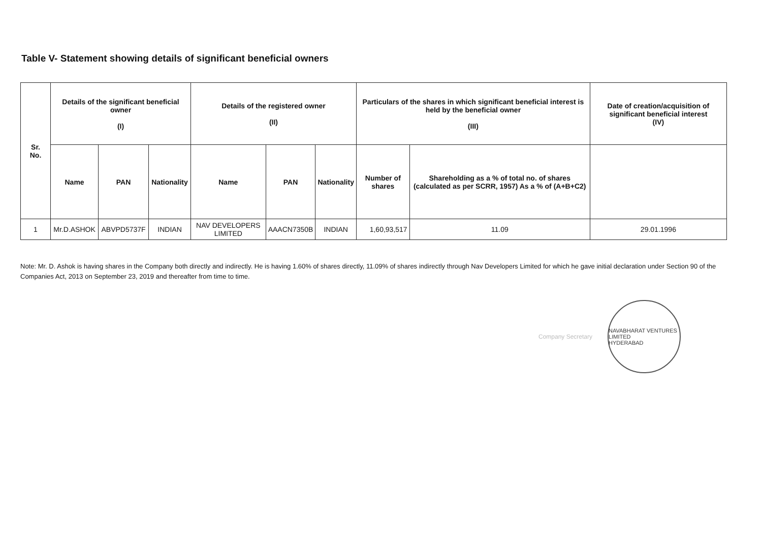Table V- Statement showing details of significant beneficial owners
| Sr. No. | Details of the significant beneficial owner (I) | | | Details of the registered owner (II) | | | Particulars of the shares in which significant beneficial interest is held by the beneficial owner (III) | | Date of creation/acquisition of significant beneficial interest (IV) |
| --- | --- | --- | --- | --- | --- | --- | --- | --- | --- |
| | Name | PAN | Nationality | Name | PAN | Nationality | Number of shares | Shareholding as a % of total no. of shares (calculated as per SCRR, 1957) As a % of (A+B+C2) | |
| 1 | Mr.D.ASHOK | ABVPD5737F | INDIAN | NAV DEVELOPERS LIMITED | AAACN7350B | INDIAN | 1,60,93,517 | 11.09 | 29.01.1996 |
Note: Mr. D. Ashok is having shares in the Company both directly and indirectly. He is having 1.60% of shares directly, 11.09% of shares indirectly through Nav Developers Limited for which he gave initial declaration under Section 90 of the Companies Act, 2013 on September 23, 2019 and thereafter from time to time.
Company Secretary
NAVABHARAT VENTURES LIMITED
HYDERABAD